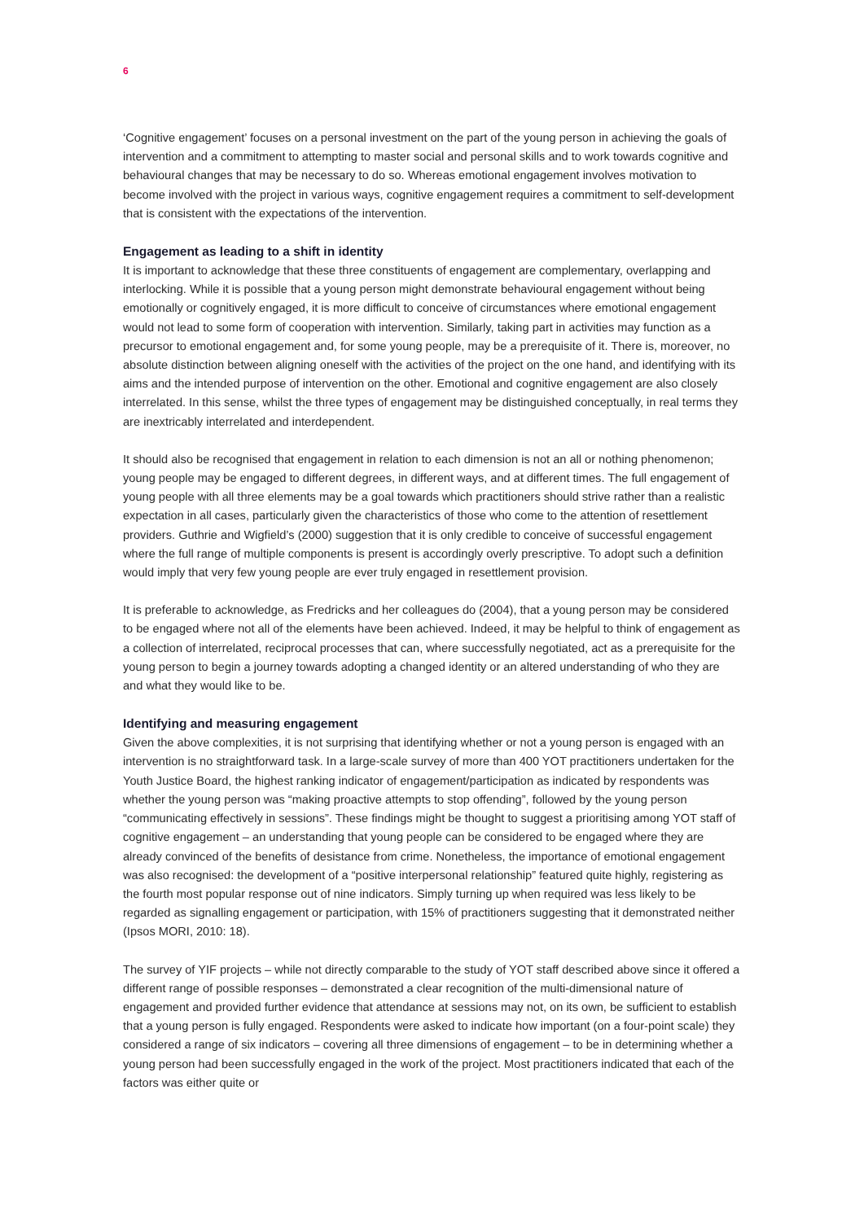6
‘Cognitive engagement’ focuses on a personal investment on the part of the young person in achieving the goals of intervention and a commitment to attempting to master social and personal skills and to work towards cognitive and behavioural changes that may be necessary to do so. Whereas emotional engagement involves motivation to become involved with the project in various ways, cognitive engagement requires a commitment to self-development that is consistent with the expectations of the intervention.
Engagement as leading to a shift in identity
It is important to acknowledge that these three constituents of engagement are complementary, overlapping and interlocking. While it is possible that a young person might demonstrate behavioural engagement without being emotionally or cognitively engaged, it is more difficult to conceive of circumstances where emotional engagement would not lead to some form of cooperation with intervention. Similarly, taking part in activities may function as a precursor to emotional engagement and, for some young people, may be a prerequisite of it. There is, moreover, no absolute distinction between aligning oneself with the activities of the project on the one hand, and identifying with its aims and the intended purpose of intervention on the other. Emotional and cognitive engagement are also closely interrelated. In this sense, whilst the three types of engagement may be distinguished conceptually, in real terms they are inextricably interrelated and interdependent.
It should also be recognised that engagement in relation to each dimension is not an all or nothing phenomenon; young people may be engaged to different degrees, in different ways, and at different times. The full engagement of young people with all three elements may be a goal towards which practitioners should strive rather than a realistic expectation in all cases, particularly given the characteristics of those who come to the attention of resettlement providers. Guthrie and Wigfield’s (2000) suggestion that it is only credible to conceive of successful engagement where the full range of multiple components is present is accordingly overly prescriptive. To adopt such a definition would imply that very few young people are ever truly engaged in resettlement provision.
It is preferable to acknowledge, as Fredricks and her colleagues do (2004), that a young person may be considered to be engaged where not all of the elements have been achieved. Indeed, it may be helpful to think of engagement as a collection of interrelated, reciprocal processes that can, where successfully negotiated, act as a prerequisite for the young person to begin a journey towards adopting a changed identity or an altered understanding of who they are and what they would like to be.
Identifying and measuring engagement
Given the above complexities, it is not surprising that identifying whether or not a young person is engaged with an intervention is no straightforward task. In a large-scale survey of more than 400 YOT practitioners undertaken for the Youth Justice Board, the highest ranking indicator of engagement/participation as indicated by respondents was whether the young person was “making proactive attempts to stop offending”, followed by the young person “communicating effectively in sessions”. These findings might be thought to suggest a prioritising among YOT staff of cognitive engagement – an understanding that young people can be considered to be engaged where they are already convinced of the benefits of desistance from crime. Nonetheless, the importance of emotional engagement was also recognised: the development of a “positive interpersonal relationship” featured quite highly, registering as the fourth most popular response out of nine indicators. Simply turning up when required was less likely to be regarded as signalling engagement or participation, with 15% of practitioners suggesting that it demonstrated neither (Ipsos MORI, 2010: 18).
The survey of YIF projects – while not directly comparable to the study of YOT staff described above since it offered a different range of possible responses – demonstrated a clear recognition of the multi-dimensional nature of engagement and provided further evidence that attendance at sessions may not, on its own, be sufficient to establish that a young person is fully engaged. Respondents were asked to indicate how important (on a four-point scale) they considered a range of six indicators – covering all three dimensions of engagement – to be in determining whether a young person had been successfully engaged in the work of the project. Most practitioners indicated that each of the factors was either quite or